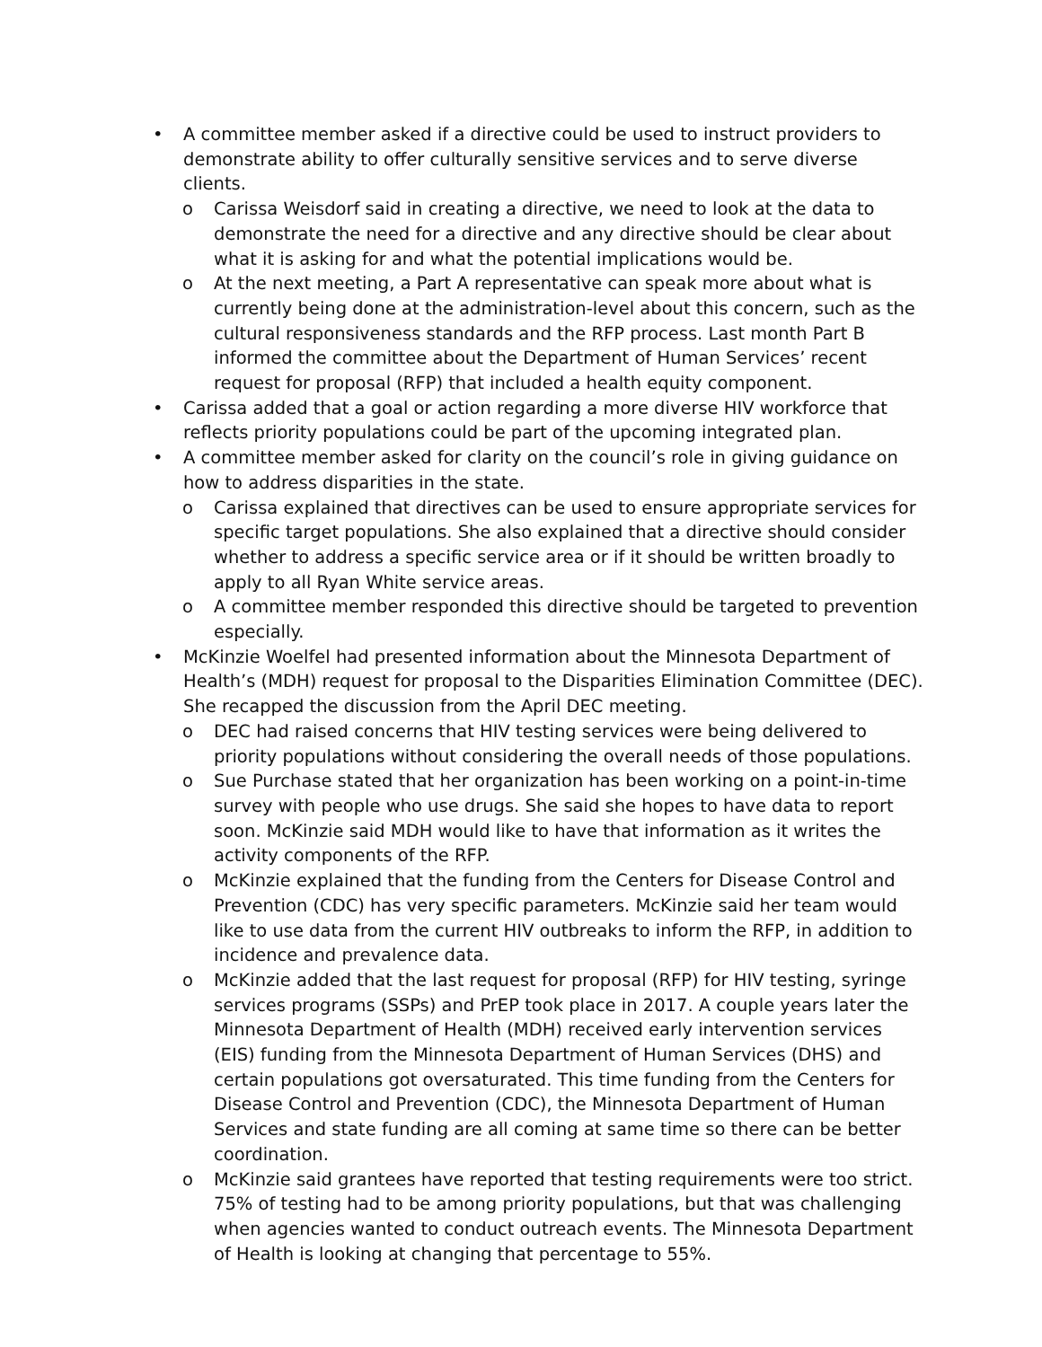• A committee member asked if a directive could be used to instruct providers to demonstrate ability to offer culturally sensitive services and to serve diverse clients.
o Carissa Weisdorf said in creating a directive, we need to look at the data to demonstrate the need for a directive and any directive should be clear about what it is asking for and what the potential implications would be.
o At the next meeting, a Part A representative can speak more about what is currently being done at the administration-level about this concern, such as the cultural responsiveness standards and the RFP process. Last month Part B informed the committee about the Department of Human Services’ recent request for proposal (RFP) that included a health equity component.
• Carissa added that a goal or action regarding a more diverse HIV workforce that reflects priority populations could be part of the upcoming integrated plan.
• A committee member asked for clarity on the council’s role in giving guidance on how to address disparities in the state.
o Carissa explained that directives can be used to ensure appropriate services for specific target populations. She also explained that a directive should consider whether to address a specific service area or if it should be written broadly to apply to all Ryan White service areas.
o A committee member responded this directive should be targeted to prevention especially.
• McKinzie Woelfel had presented information about the Minnesota Department of Health’s (MDH) request for proposal to the Disparities Elimination Committee (DEC). She recapped the discussion from the April DEC meeting.
o DEC had raised concerns that HIV testing services were being delivered to priority populations without considering the overall needs of those populations.
o Sue Purchase stated that her organization has been working on a point-in-time survey with people who use drugs. She said she hopes to have data to report soon. McKinzie said MDH would like to have that information as it writes the activity components of the RFP.
o McKinzie explained that the funding from the Centers for Disease Control and Prevention (CDC) has very specific parameters. McKinzie said her team would like to use data from the current HIV outbreaks to inform the RFP, in addition to incidence and prevalence data.
o McKinzie added that the last request for proposal (RFP) for HIV testing, syringe services programs (SSPs) and PrEP took place in 2017. A couple years later the Minnesota Department of Health (MDH) received early intervention services (EIS) funding from the Minnesota Department of Human Services (DHS) and certain populations got oversaturated. This time funding from the Centers for Disease Control and Prevention (CDC), the Minnesota Department of Human Services and state funding are all coming at same time so there can be better coordination.
o McKinzie said grantees have reported that testing requirements were too strict. 75% of testing had to be among priority populations, but that was challenging when agencies wanted to conduct outreach events. The Minnesota Department of Health is looking at changing that percentage to 55%.